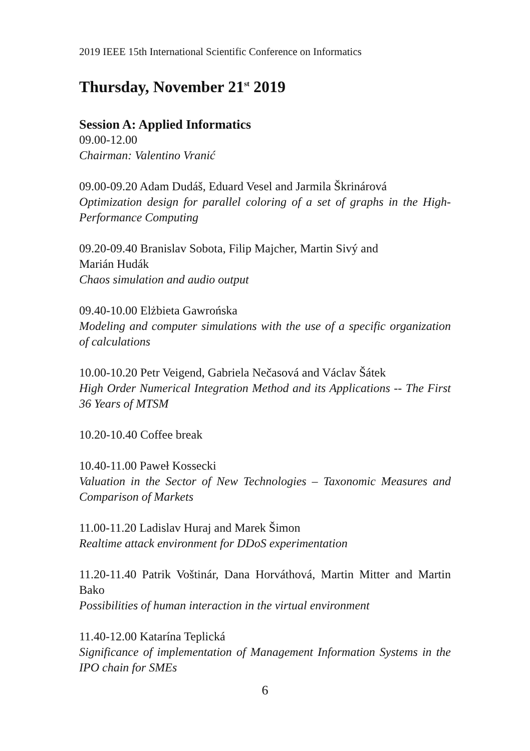2019 IEEE 15th International Scientific Conference on Informatics
Thursday, November 21<sup>st</sup> 2019
Session A: Applied Informatics
09.00-12.00
Chairman: Valentino Vranić
09.00-09.20 Adam Dudáš, Eduard Vesel and Jarmila Škrinárová
Optimization design for parallel coloring of a set of graphs in the High-Performance Computing
09.20-09.40 Branislav Sobota, Filip Majcher, Martin Sivý and
Marián Hudák
Chaos simulation and audio output
09.40-10.00 Elżbieta Gawrońska
Modeling and computer simulations with the use of a specific organization of calculations
10.00-10.20 Petr Veigend, Gabriela Nečasová and Václav Šátek
High Order Numerical Integration Method and its Applications -- The First 36 Years of MTSM
10.20-10.40 Coffee break
10.40-11.00 Paweł Kossecki
Valuation in the Sector of New Technologies – Taxonomic Measures and Comparison of Markets
11.00-11.20 Ladislav Huraj and Marek Šimon
Realtime attack environment for DDoS experimentation
11.20-11.40 Patrik Voštinár, Dana Horváthová, Martin Mitter and Martin Bako
Possibilities of human interaction in the virtual environment
11.40-12.00 Katarína Teplická
Significance of implementation of Management Information Systems in the IPO chain for SMEs
6